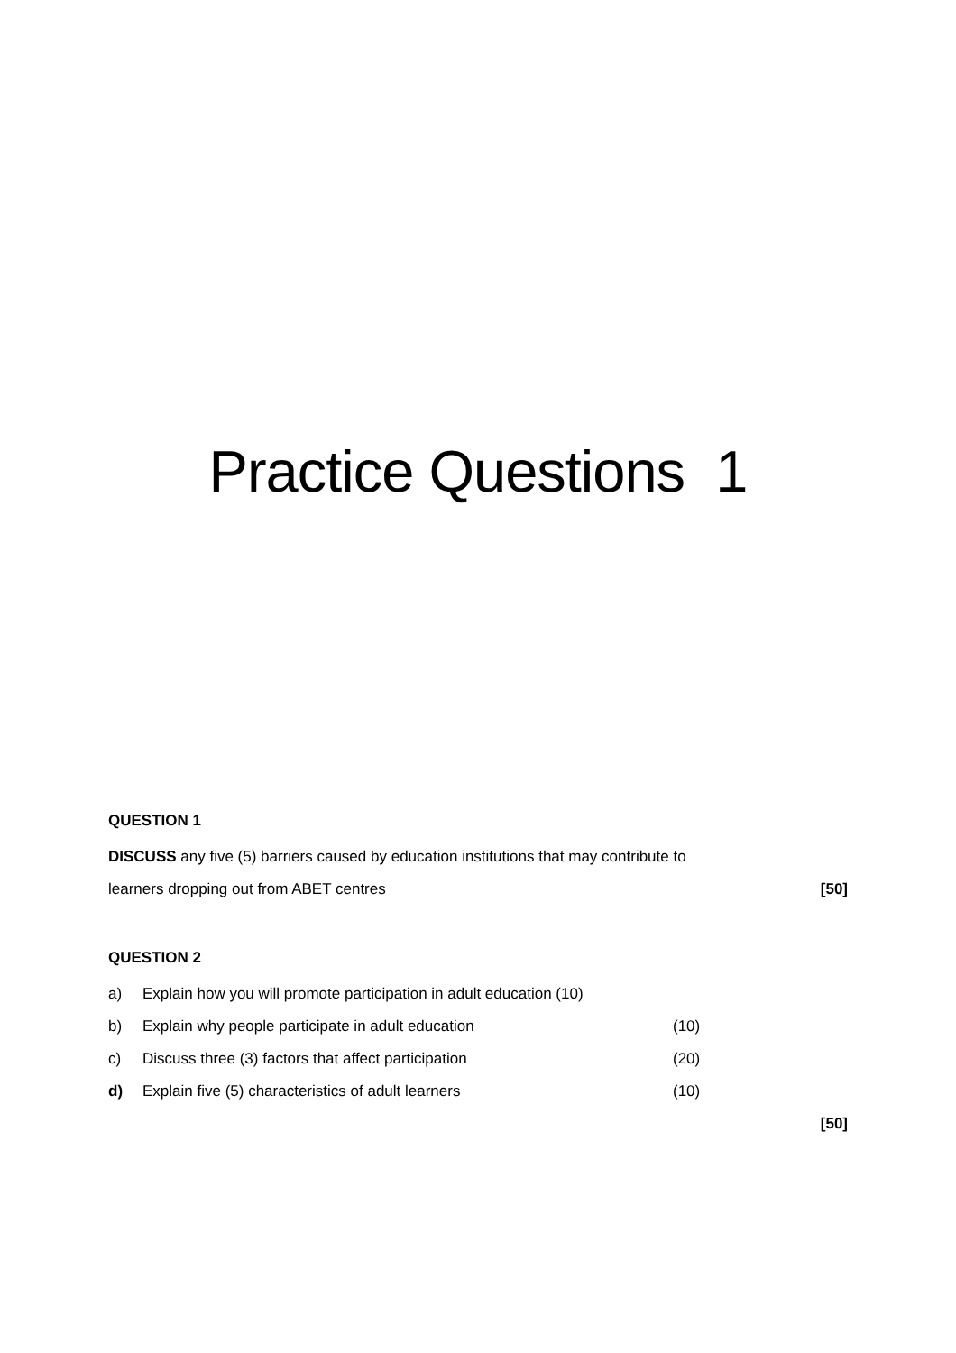Practice Questions 1
QUESTION 1
DISCUSS any five (5) barriers caused by education institutions that may contribute to
learners dropping out from ABET centres
[50]
QUESTION 2
a) Explain how you will promote participation in adult education (10)
b) Explain why people participate in adult education (10)
c) Discuss three (3) factors that affect participation (20)
d) Explain five (5) characteristics of adult learners (10)
[50]